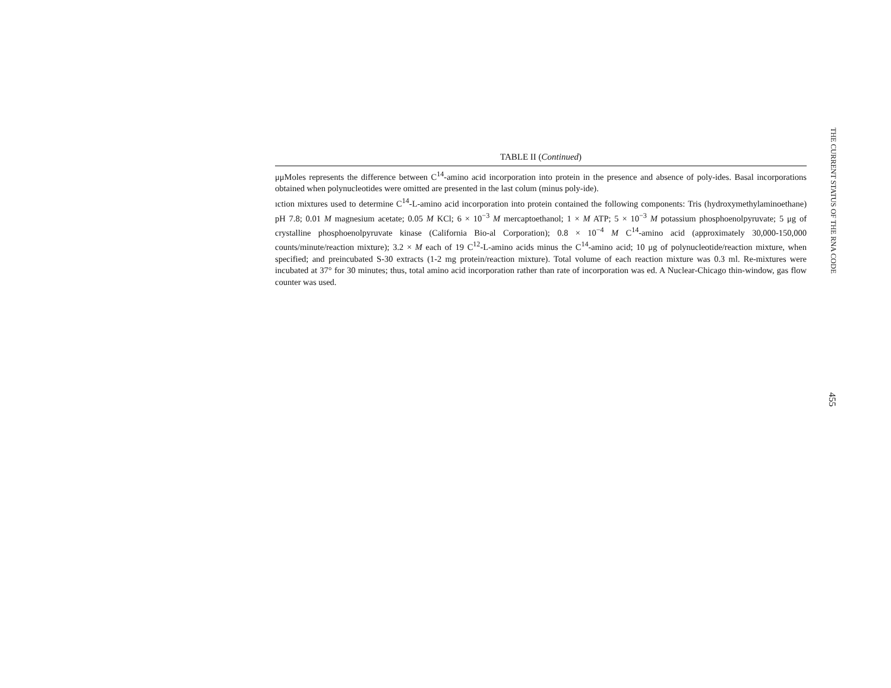TABLE II (Continued)
μμMoles represents the difference between C<sup>14</sup>-amino acid incorporation into protein in the presence and absence of poly-ides. Basal incorporations obtained when polynucleotides were omitted are presented in the last colum (minus poly-ide).
ıction mixtures used to determine C<sup>14</sup>-L-amino acid incorporation into protein contained the following components: Tris (hydroxymethylaminoethane) pH 7.8; 0.01 M magnesium acetate; 0.05 M KCl; 6 × 10<sup>−3</sup> M mercaptoethanol; 1 × M ATP; 5 × 10<sup>−3</sup> M potassium phosphoenolpyruvate; 5 μg of crystalline phosphoenolpyruvate kinase (California Bio-al Corporation); 0.8 × 10<sup>−4</sup> M C<sup>14</sup>-amino acid (approximately 30,000-150,000 counts/minute/reaction mixture); 3.2 × M each of 19 C<sup>12</sup>-L-amino acids minus the C<sup>14</sup>-amino acid; 10 μg of polynucleotide/reaction mixture, when specified; and preincubated S-30 extracts (1-2 mg protein/reaction mixture). Total volume of each reaction mixture was 0.3 ml. Re-mixtures were incubated at 37° for 30 minutes; thus, total amino acid incorporation rather than rate of incorporation was ed. A Nuclear-Chicago thin-window, gas flow counter was used.
THE CURRENT STATUS OF THE RNA CODE 455